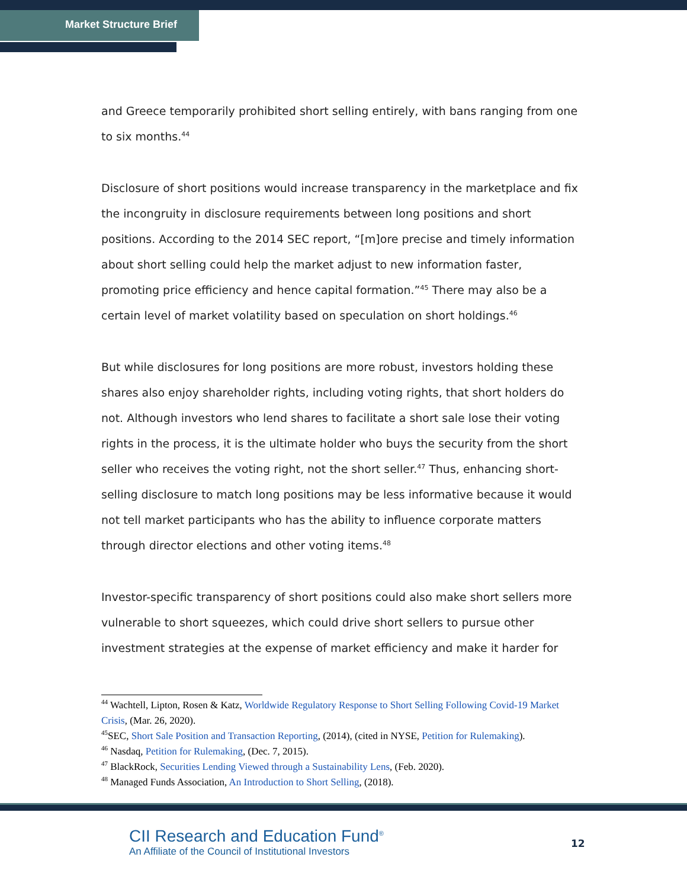Market Structure Brief
and Greece temporarily prohibited short selling entirely, with bans ranging from one to six months.<sup>44</sup>
Disclosure of short positions would increase transparency in the marketplace and fix the incongruity in disclosure requirements between long positions and short positions. According to the 2014 SEC report, “[m]ore precise and timely information about short selling could help the market adjust to new information faster, promoting price efficiency and hence capital formation.”<sup>45</sup> There may also be a certain level of market volatility based on speculation on short holdings.<sup>46</sup>
But while disclosures for long positions are more robust, investors holding these shares also enjoy shareholder rights, including voting rights, that short holders do not. Although investors who lend shares to facilitate a short sale lose their voting rights in the process, it is the ultimate holder who buys the security from the short seller who receives the voting right, not the short seller.<sup>47</sup> Thus, enhancing short-selling disclosure to match long positions may be less informative because it would not tell market participants who has the ability to influence corporate matters through director elections and other voting items.<sup>48</sup>
Investor-specific transparency of short positions could also make short sellers more vulnerable to short squeezes, which could drive short sellers to pursue other investment strategies at the expense of market efficiency and make it harder for
<sup>44</sup> Wachtell, Lipton, Rosen & Katz, Worldwide Regulatory Response to Short Selling Following Covid-19 Market Crisis, (Mar. 26, 2020).
<sup>45</sup>SEC, Short Sale Position and Transaction Reporting, (2014), (cited in NYSE, Petition for Rulemaking).
<sup>46</sup> Nasdaq, Petition for Rulemaking, (Dec. 7, 2015).
<sup>47</sup> BlackRock, Securities Lending Viewed through a Sustainability Lens, (Feb. 2020).
<sup>48</sup> Managed Funds Association, An Introduction to Short Selling, (2018).
CII Research and Education Fund<sup>®</sup>
An Affiliate of the Council of Institutional Investors
12